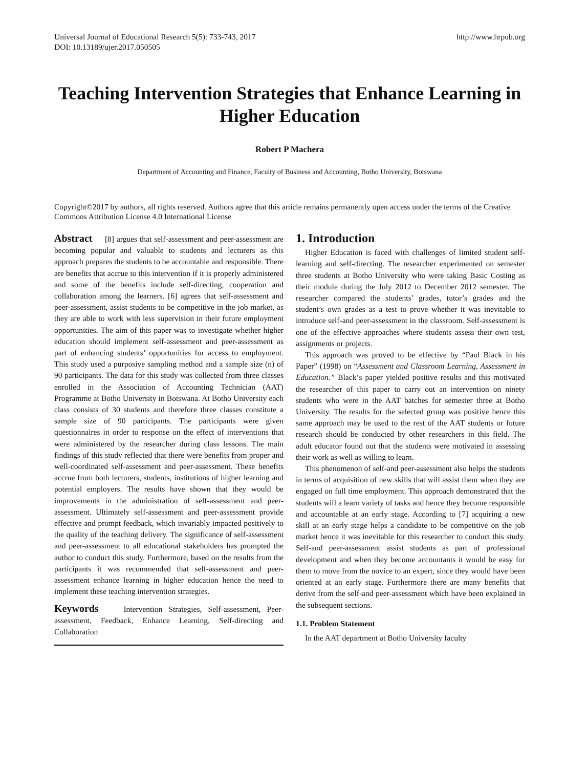Universal Journal of Educational Research 5(5): 733-743, 2017
DOI: 10.13189/ujer.2017.050505
http://www.hrpub.org
Teaching Intervention Strategies that Enhance Learning in Higher Education
Robert P Machera
Department of Accounting and Finance, Faculty of Business and Accounting, Botho University, Botswana
Copyright©2017 by authors, all rights reserved. Authors agree that this article remains permanently open access under the terms of the Creative Commons Attribution License 4.0 International License
Abstract [8] argues that self-assessment and peer-assessment are becoming popular and valuable to students and lecturers as this approach prepares the students to be accountable and responsible. There are benefits that accrue to this intervention if it is properly administered and some of the benefits include self-directing, cooperation and collaboration among the learners. [6] agrees that self-assessment and peer-assessment, assist students to be competitive in the job market, as they are able to work with less supervision in their future employment opportunities. The aim of this paper was to investigate whether higher education should implement self-assessment and peer-assessment as part of enhancing students’ opportunities for access to employment. This study used a purposive sampling method and a sample size (n) of 90 participants. The data for this study was collected from three classes enrolled in the Association of Accounting Technician (AAT) Programme at Botho University in Botswana. At Botho University each class consists of 30 students and therefore three classes constitute a sample size of 90 participants. The participants were given questionnaires in order to response on the effect of interventions that were administered by the researcher during class lessons. The main findings of this study reflected that there were benefits from proper and well-coordinated self-assessment and peer-assessment. These benefits accrue from both lecturers, students, institutions of higher learning and potential employers. The results have shown that they would be improvements in the administration of self-assessment and peer-assessment. Ultimately self-assessment and peer-assessment provide effective and prompt feedback, which invariably impacted positively to the quality of the teaching delivery. The significance of self-assessment and peer-assessment to all educational stakeholders has prompted the author to conduct this study. Furthermore, based on the results from the participants it was recommended that self-assessment and peer-assessment enhance learning in higher education hence the need to implement these teaching intervention strategies.
Keywords Intervention Strategies, Self-assessment, Peer-assessment, Feedback, Enhance Learning, Self-directing and Collaboration
1. Introduction
Higher Education is faced with challenges of limited student self-learning and self-directing. The researcher experimented on semester three students at Botho University who were taking Basic Costing as their module during the July 2012 to December 2012 semester. The researcher compared the students’ grades, tutor’s grades and the student’s own grades as a test to prove whether it was inevitable to introduce self-and peer-assessment in the classroom. Self-assessment is one of the effective approaches where students assess their own test, assignments or projects.
This approach was proved to be effective by “Paul Black in his Paper” (1998) on “Assessment and Classroom Learning, Assessment in Education.” Black‘s paper yielded positive results and this motivated the researcher of this paper to carry out an intervention on ninety students who were in the AAT batches for semester three at Botho University. The results for the selected group was positive hence this same approach may be used to the rest of the AAT students or future research should be conducted by other researchers in this field. The adult educator found out that the students were motivated in assessing their work as well as willing to learn.
This phenomenon of self-and peer-assessment also helps the students in terms of acquisition of new skills that will assist them when they are engaged on full time employment. This approach demonstrated that the students will a learn variety of tasks and hence they become responsible and accountable at an early stage. According to [7] acquiring a new skill at an early stage helps a candidate to be competitive on the job market hence it was inevitable for this researcher to conduct this study. Self-and peer-assessment assist students as part of professional development and when they become accountants it would be easy for them to move from the novice to an expert, since they would have been oriented at an early stage. Furthermore there are many benefits that derive from the self-and peer-assessment which have been explained in the subsequent sections.
1.1. Problem Statement
In the AAT department at Botho University faculty